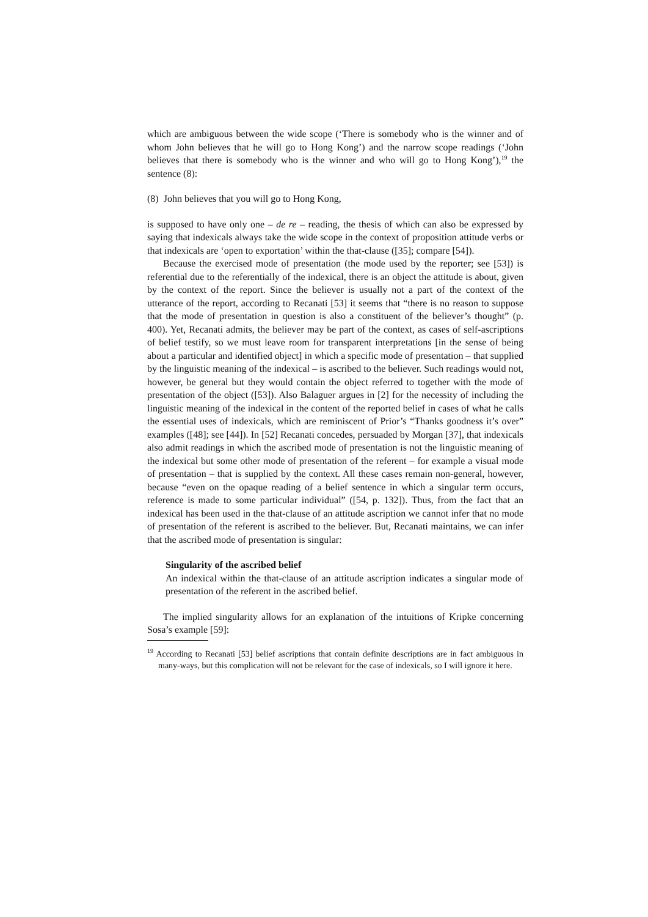which are ambiguous between the wide scope (‘There is somebody who is the winner and of whom John believes that he will go to Hong Kong’) and the narrow scope readings (‘John believes that there is somebody who is the winner and who will go to Hong Kong’),<sup>19</sup> the sentence (8):
(8) John believes that you will go to Hong Kong,
is supposed to have only one – de re – reading, the thesis of which can also be expressed by saying that indexicals always take the wide scope in the context of proposition attitude verbs or that indexicals are ‘open to exportation’ within the that-clause ([35]; compare [54]).
Because the exercised mode of presentation (the mode used by the reporter; see [53]) is referential due to the referentially of the indexical, there is an object the attitude is about, given by the context of the report. Since the believer is usually not a part of the context of the utterance of the report, according to Recanati [53] it seems that “there is no reason to suppose that the mode of presentation in question is also a constituent of the believer’s thought” (p. 400). Yet, Recanati admits, the believer may be part of the context, as cases of self-ascriptions of belief testify, so we must leave room for transparent interpretations [in the sense of being about a particular and identified object] in which a specific mode of presentation – that supplied by the linguistic meaning of the indexical – is ascribed to the believer. Such readings would not, however, be general but they would contain the object referred to together with the mode of presentation of the object ([53]). Also Balaguer argues in [2] for the necessity of including the linguistic meaning of the indexical in the content of the reported belief in cases of what he calls the essential uses of indexicals, which are reminiscent of Prior’s “Thanks goodness it’s over” examples ([48]; see [44]). In [52] Recanati concedes, persuaded by Morgan [37], that indexicals also admit readings in which the ascribed mode of presentation is not the linguistic meaning of the indexical but some other mode of presentation of the referent – for example a visual mode of presentation – that is supplied by the context. All these cases remain non-general, however, because “even on the opaque reading of a belief sentence in which a singular term occurs, reference is made to some particular individual” ([54, p. 132]). Thus, from the fact that an indexical has been used in the that-clause of an attitude ascription we cannot infer that no mode of presentation of the referent is ascribed to the believer. But, Recanati maintains, we can infer that the ascribed mode of presentation is singular:
Singularity of the ascribed belief
An indexical within the that-clause of an attitude ascription indicates a singular mode of presentation of the referent in the ascribed belief.
The implied singularity allows for an explanation of the intuitions of Kripke concerning Sosa’s example [59]:
<sup>19</sup> According to Recanati [53] belief ascriptions that contain definite descriptions are in fact ambiguous in many-ways, but this complication will not be relevant for the case of indexicals, so I will ignore it here.